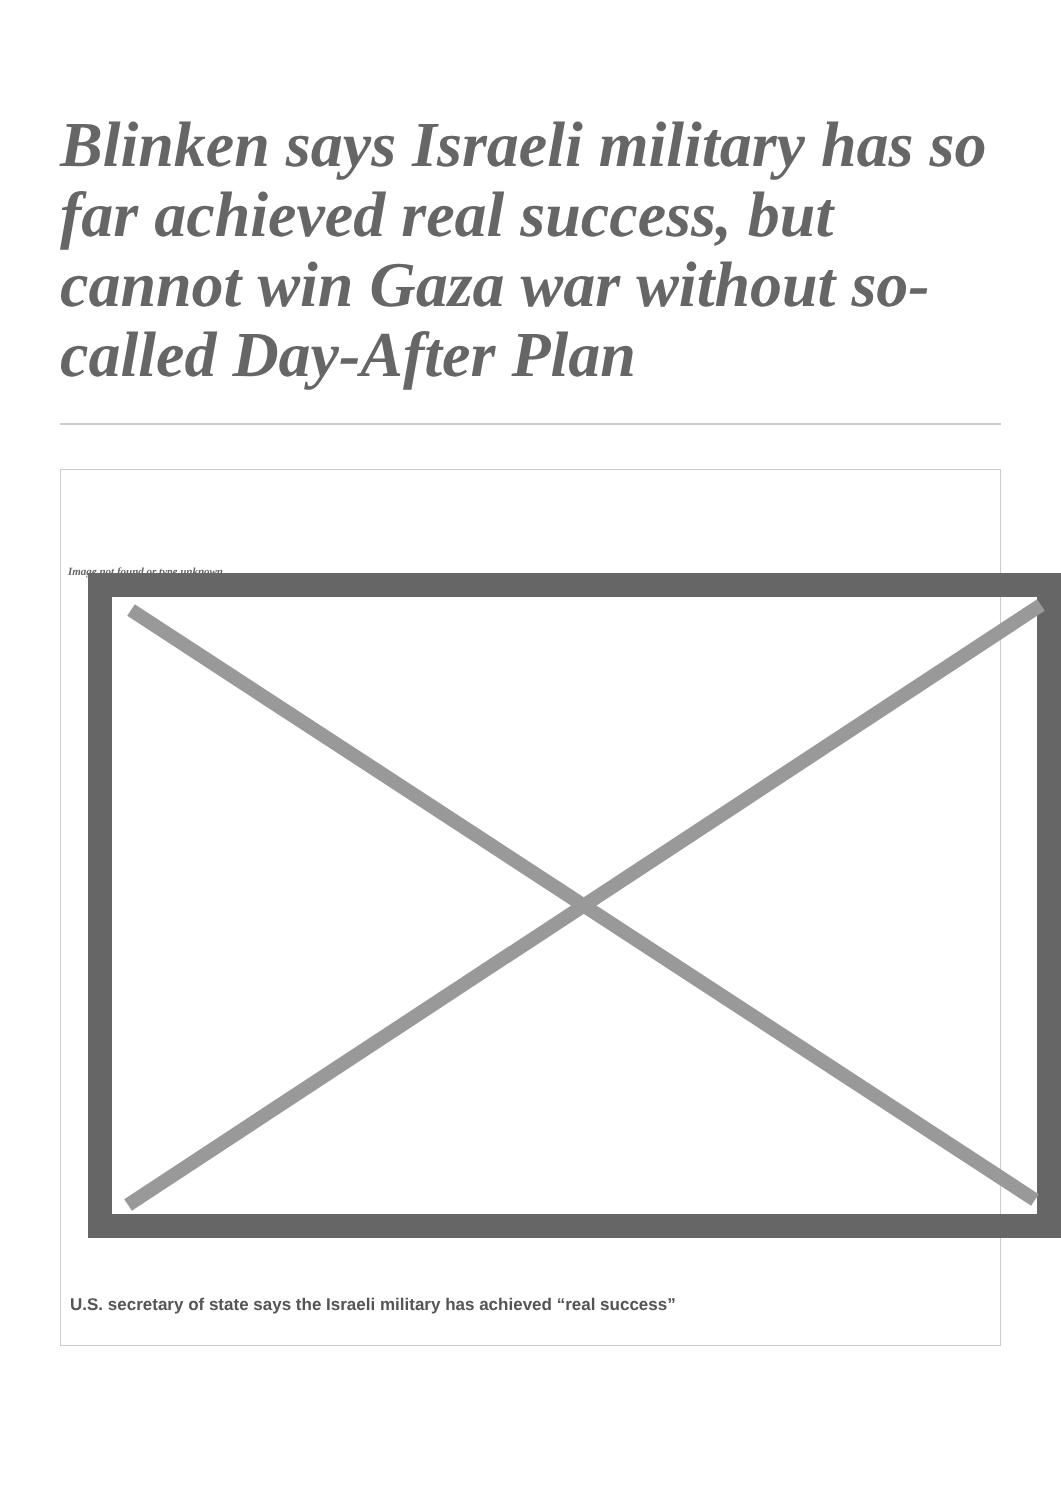Blinken says Israeli military has so far achieved real success, but cannot win Gaza war without so-called Day-After Plan
Image not found or type unknown
U.S. secretary of state says the Israeli military has achieved “real success”